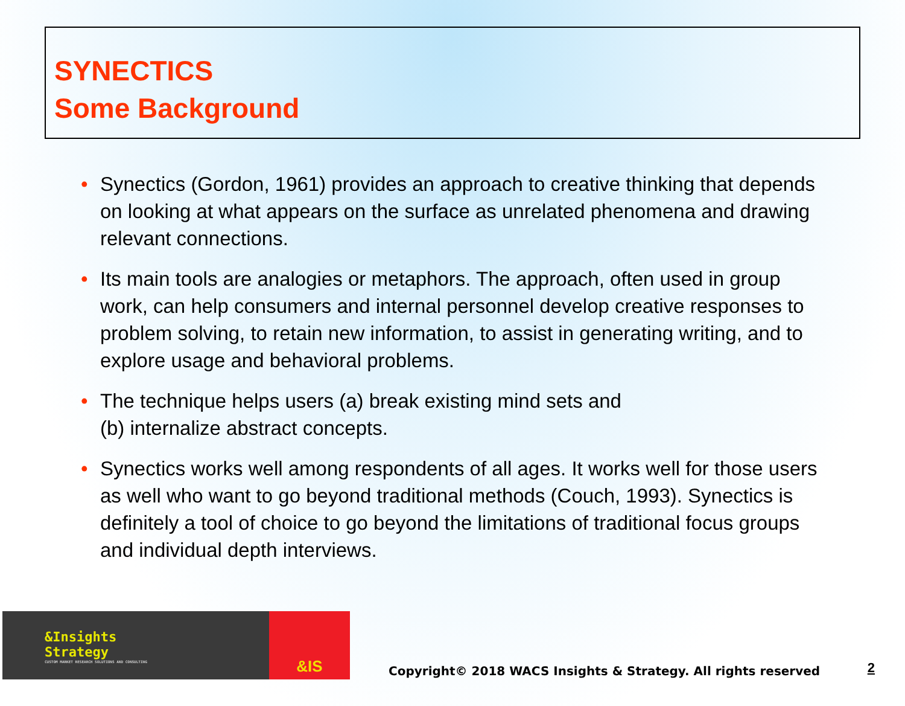SYNECTICS
Some Background
• Synectics (Gordon, 1961) provides an approach to creative thinking that depends on looking at what appears on the surface as unrelated phenomena and drawing relevant connections.
• Its main tools are analogies or metaphors. The approach, often used in group work, can help consumers and internal personnel develop creative responses to problem solving, to retain new information, to assist in generating writing, and to explore usage and behavioral problems.
• The technique helps users (a) break existing mind sets and
(b) internalize abstract concepts.
• Synectics works well among respondents of all ages. It works well for those users as well who want to go beyond traditional methods (Couch, 1993). Synectics is definitely a tool of choice to go beyond the limitations of traditional focus groups and individual depth interviews.
&Insights
Strategy
CUSTOM MARKET RESEARCH SOLUTIONS AND CONSULTING
&IS
Copyright© 2018 WACS Insights & Strategy. All rights reserved
2